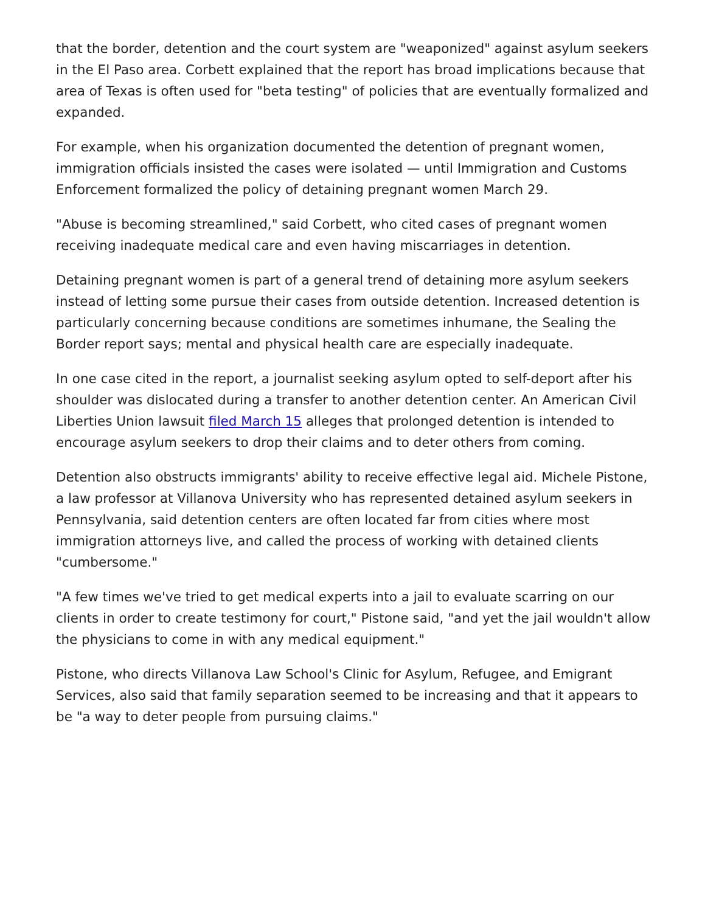that the border, detention and the court system are "weaponized" against asylum seekers in the El Paso area. Corbett explained that the report has broad implications because that area of Texas is often used for "beta testing" of policies that are eventually formalized and expanded.
For example, when his organization documented the detention of pregnant women, immigration officials insisted the cases were isolated — until Immigration and Customs Enforcement formalized the policy of detaining pregnant women March 29.
"Abuse is becoming streamlined," said Corbett, who cited cases of pregnant women receiving inadequate medical care and even having miscarriages in detention.
Detaining pregnant women is part of a general trend of detaining more asylum seekers instead of letting some pursue their cases from outside detention. Increased detention is particularly concerning because conditions are sometimes inhumane, the Sealing the Border report says; mental and physical health care are especially inadequate.
In one case cited in the report, a journalist seeking asylum opted to self-deport after his shoulder was dislocated during a transfer to another detention center. An American Civil Liberties Union lawsuit filed March 15 alleges that prolonged detention is intended to encourage asylum seekers to drop their claims and to deter others from coming.
Detention also obstructs immigrants' ability to receive effective legal aid. Michele Pistone, a law professor at Villanova University who has represented detained asylum seekers in Pennsylvania, said detention centers are often located far from cities where most immigration attorneys live, and called the process of working with detained clients "cumbersome."
"A few times we've tried to get medical experts into a jail to evaluate scarring on our clients in order to create testimony for court," Pistone said, "and yet the jail wouldn't allow the physicians to come in with any medical equipment."
Pistone, who directs Villanova Law School's Clinic for Asylum, Refugee, and Emigrant Services, also said that family separation seemed to be increasing and that it appears to be "a way to deter people from pursuing claims."